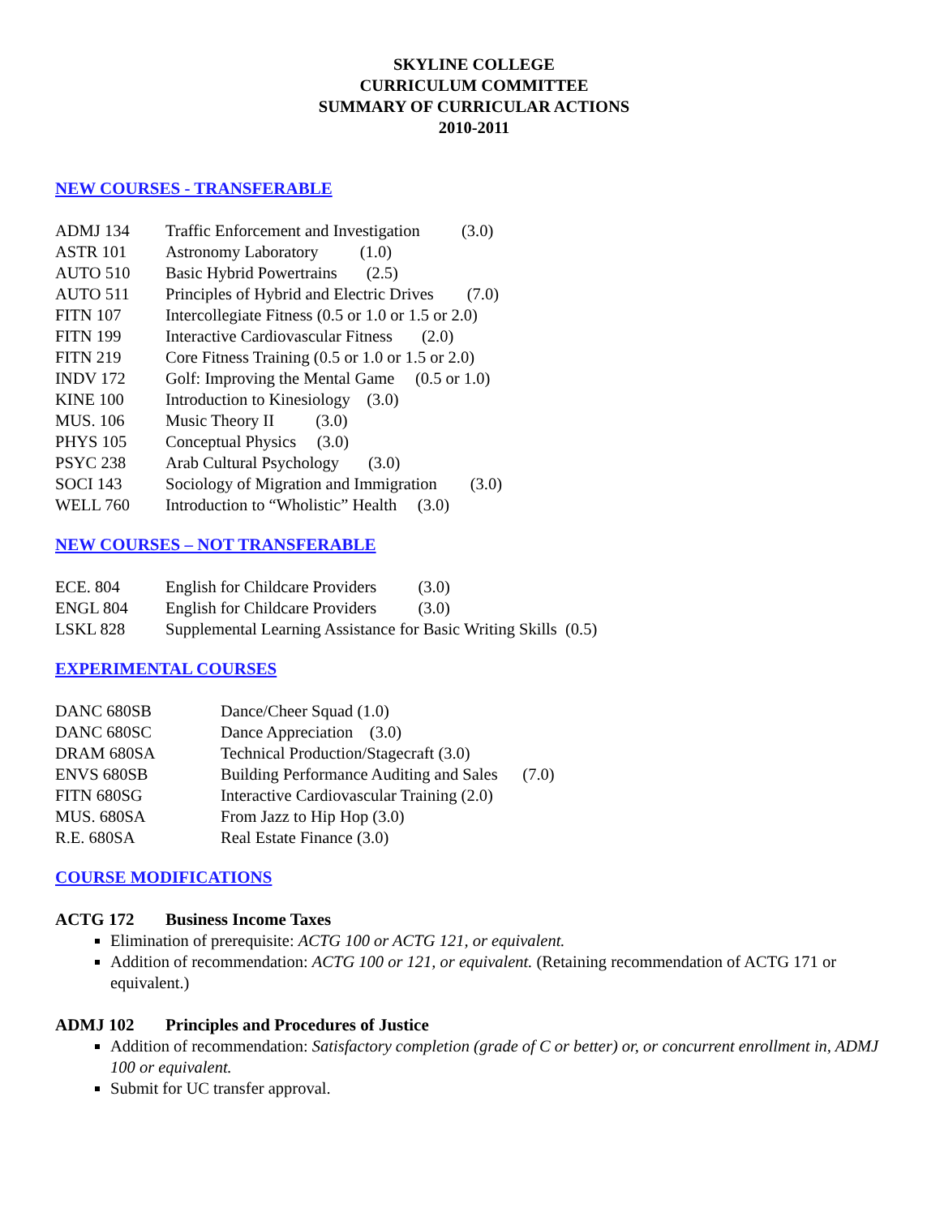SKYLINE COLLEGE
CURRICULUM COMMITTEE
SUMMARY OF CURRICULAR ACTIONS
2010-2011
NEW COURSES - TRANSFERABLE
ADMJ 134 Traffic Enforcement and Investigation (3.0)
ASTR 101 Astronomy Laboratory (1.0)
AUTO 510 Basic Hybrid Powertrains (2.5)
AUTO 511 Principles of Hybrid and Electric Drives (7.0)
FITN 107 Intercollegiate Fitness (0.5 or 1.0 or 1.5 or 2.0)
FITN 199 Interactive Cardiovascular Fitness (2.0)
FITN 219 Core Fitness Training (0.5 or 1.0 or 1.5 or 2.0)
INDV 172 Golf: Improving the Mental Game (0.5 or 1.0)
KINE 100 Introduction to Kinesiology (3.0)
MUS. 106 Music Theory II (3.0)
PHYS 105 Conceptual Physics (3.0)
PSYC 238 Arab Cultural Psychology (3.0)
SOCI 143 Sociology of Migration and Immigration (3.0)
WELL 760 Introduction to “Wholistic” Health (3.0)
NEW COURSES – NOT TRANSFERABLE
ECE. 804 English for Childcare Providers (3.0)
ENGL 804 English for Childcare Providers (3.0)
LSKL 828 Supplemental Learning Assistance for Basic Writing Skills (0.5)
EXPERIMENTAL COURSES
DANC 680SB Dance/Cheer Squad (1.0)
DANC 680SC Dance Appreciation (3.0)
DRAM 680SA Technical Production/Stagecraft (3.0)
ENVS 680SB Building Performance Auditing and Sales (7.0)
FITN 680SG Interactive Cardiovascular Training (2.0)
MUS. 680SA From Jazz to Hip Hop (3.0)
R.E. 680SA Real Estate Finance (3.0)
COURSE MODIFICATIONS
ACTG 172 Business Income Taxes
Elimination of prerequisite: ACTG 100 or ACTG 121, or equivalent.
Addition of recommendation: ACTG 100 or 121, or equivalent. (Retaining recommendation of ACTG 171 or equivalent.)
ADMJ 102 Principles and Procedures of Justice
Addition of recommendation: Satisfactory completion (grade of C or better) or, or concurrent enrollment in, ADMJ 100 or equivalent.
Submit for UC transfer approval.